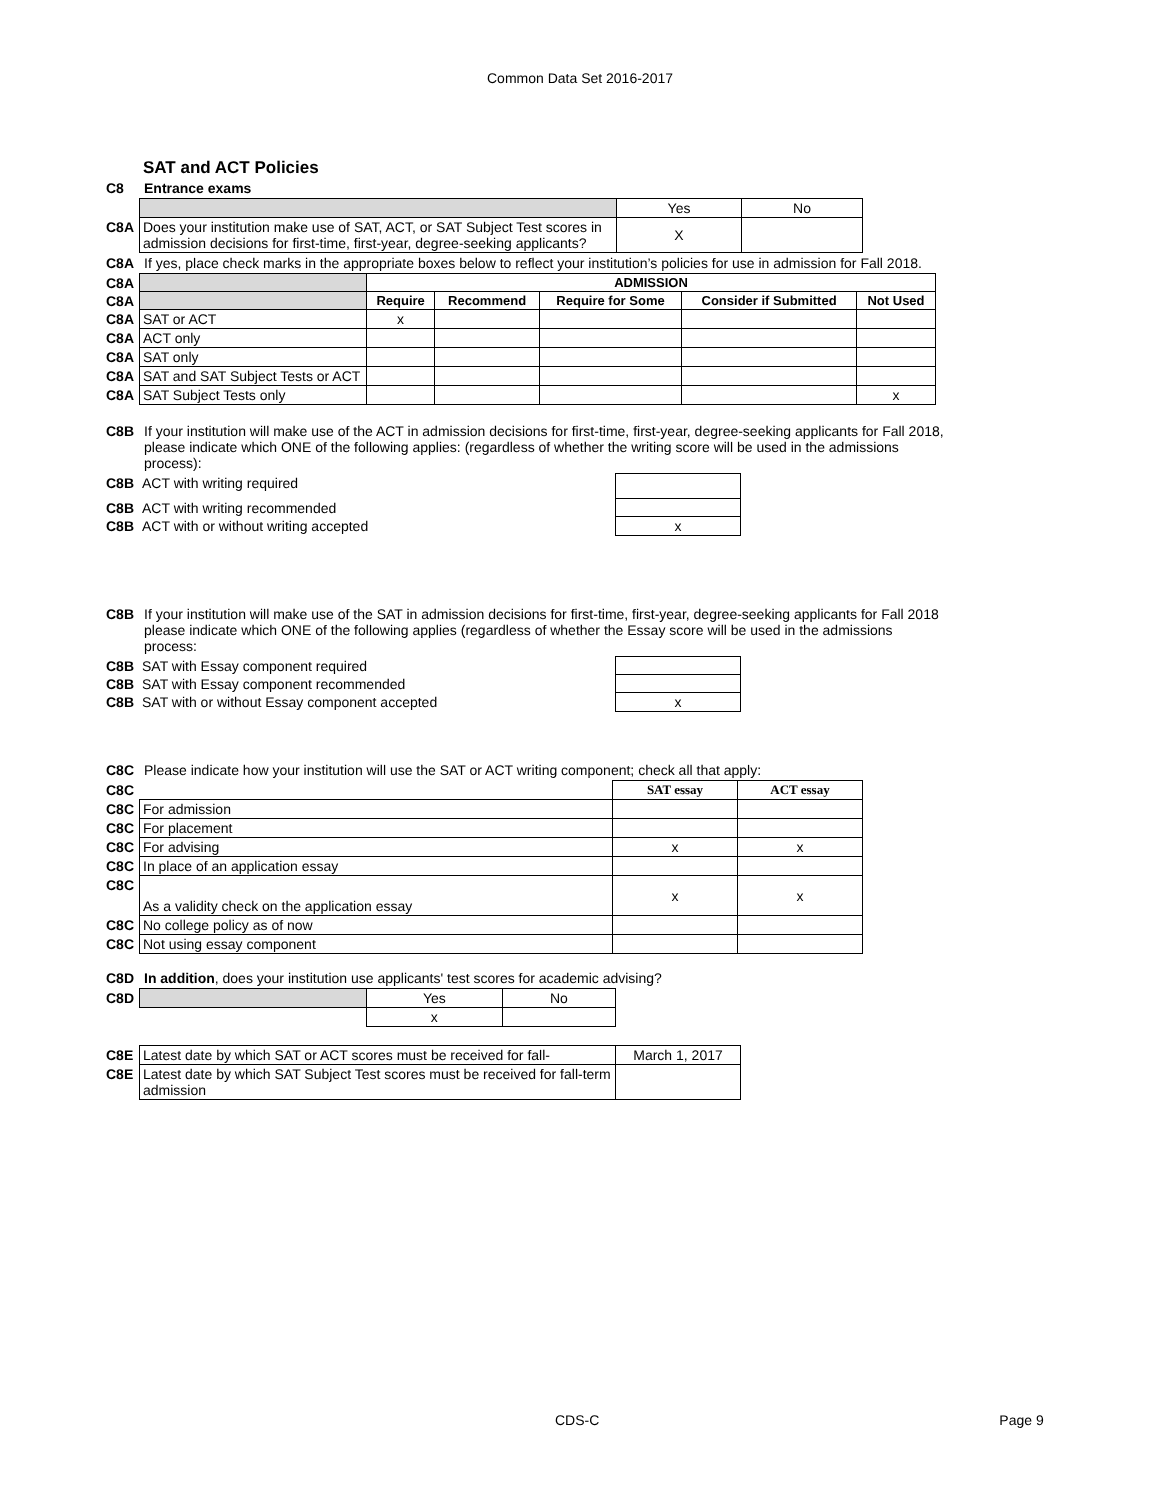Common Data Set 2016-2017
SAT and ACT Policies
C8 Entrance exams
| | | Yes | No |
| C8A | Does your institution make use of SAT, ACT, or SAT Subject Test scores in admission decisions for first-time, first-year, degree-seeking applicants? | X | |
C8A If yes, place check marks in the appropriate boxes below to reflect your institution’s policies for use in admission for Fall 2018.
| C8A | | ADMISSION | | | | |
| C8A | | Require | Recommend | Require for Some | Consider if Submitted | Not Used |
| C8A | SAT or ACT | x | | | | |
| C8A | ACT only | | | | | |
| C8A | SAT only | | | | | |
| C8A | SAT and SAT Subject Tests or ACT | | | | | |
| C8A | SAT Subject Tests only | | | | | x |
C8B If your institution will make use of the ACT in admission decisions for first-time, first-year, degree-seeking applicants for Fall 2018, please indicate which ONE of the following applies: (regardless of whether the writing score will be used in the admissions process):
| C8B | ACT with writing required | |
| C8B | ACT with writing recommended | |
| C8B | ACT with or without writing accepted | x |
C8B If your institution will make use of the SAT in admission decisions for first-time, first-year, degree-seeking applicants for Fall 2018 please indicate which ONE of the following applies (regardless of whether the Essay score will be used in the admissions process:
| C8B | SAT with Essay component required | |
| C8B | SAT with Essay component recommended | |
| C8B | SAT with or without Essay component accepted | x |
C8C Please indicate how your institution will use the SAT or ACT writing component; check all that apply:
| C8C | | SAT essay | ACT essay |
| C8C | For admission | | |
| C8C | For placement | | |
| C8C | For advising | x | x |
| C8C | In place of an application essay | | |
| C8C | As a validity check on the application essay | x | x |
| C8C | No college policy as of now | | |
| C8C | Not using essay component | | |
C8D In addition, does your institution use applicants' test scores for academic advising?
| C8D | | Yes | No |
| | | x | |
| C8E | Latest date by which SAT or ACT scores must be received for fall- | March 1, 2017 |
| C8E | Latest date by which SAT Subject Test scores must be received for fall-term admission | |
CDS-C Page 9